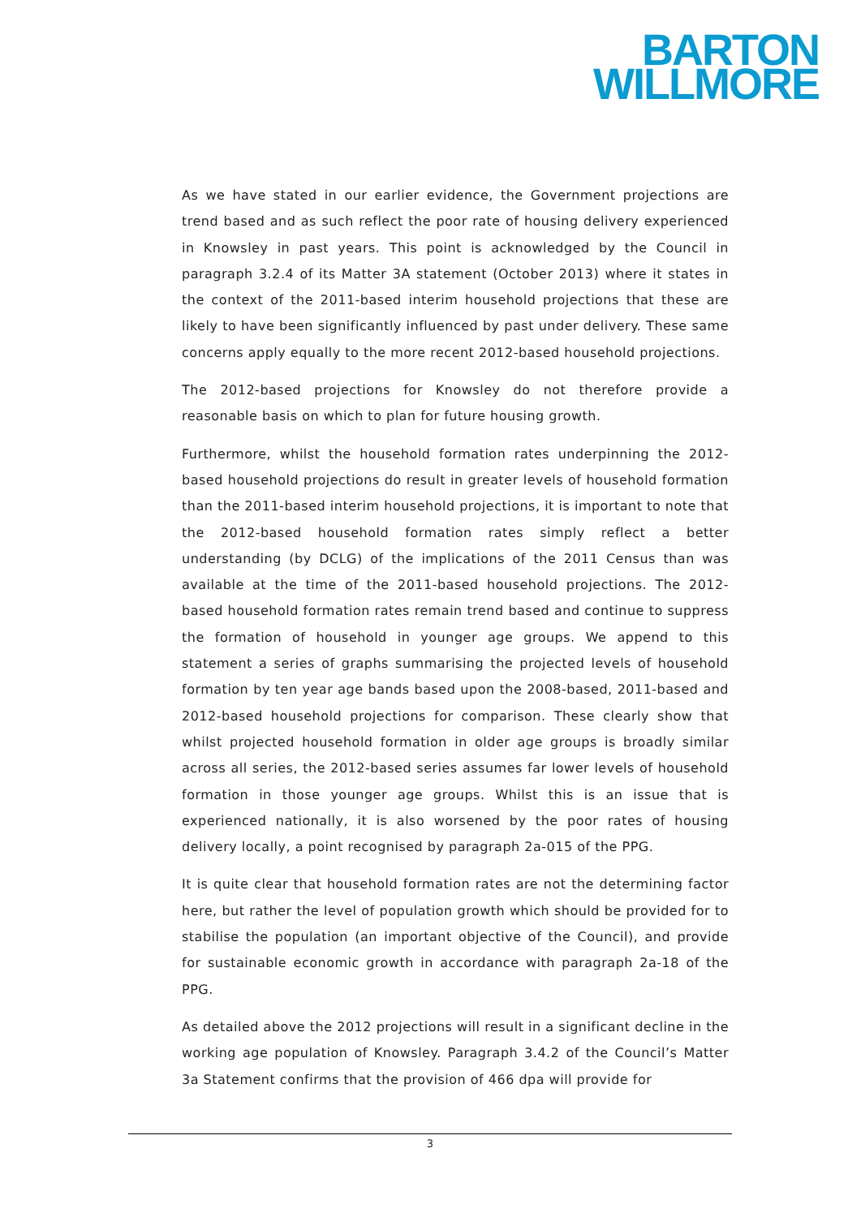BARTON
WILLMORE
As we have stated in our earlier evidence, the Government projections are trend based and as such reflect the poor rate of housing delivery experienced in Knowsley in past years. This point is acknowledged by the Council in paragraph 3.2.4 of its Matter 3A statement (October 2013) where it states in the context of the 2011-based interim household projections that these are likely to have been significantly influenced by past under delivery. These same concerns apply equally to the more recent 2012-based household projections.
The 2012-based projections for Knowsley do not therefore provide a reasonable basis on which to plan for future housing growth.
Furthermore, whilst the household formation rates underpinning the 2012-based household projections do result in greater levels of household formation than the 2011-based interim household projections, it is important to note that the 2012-based household formation rates simply reflect a better understanding (by DCLG) of the implications of the 2011 Census than was available at the time of the 2011-based household projections. The 2012-based household formation rates remain trend based and continue to suppress the formation of household in younger age groups. We append to this statement a series of graphs summarising the projected levels of household formation by ten year age bands based upon the 2008-based, 2011-based and 2012-based household projections for comparison. These clearly show that whilst projected household formation in older age groups is broadly similar across all series, the 2012-based series assumes far lower levels of household formation in those younger age groups. Whilst this is an issue that is experienced nationally, it is also worsened by the poor rates of housing delivery locally, a point recognised by paragraph 2a-015 of the PPG.
It is quite clear that household formation rates are not the determining factor here, but rather the level of population growth which should be provided for to stabilise the population (an important objective of the Council), and provide for sustainable economic growth in accordance with paragraph 2a-18 of the PPG.
As detailed above the 2012 projections will result in a significant decline in the working age population of Knowsley. Paragraph 3.4.2 of the Council’s Matter 3a Statement confirms that the provision of 466 dpa will provide for
3